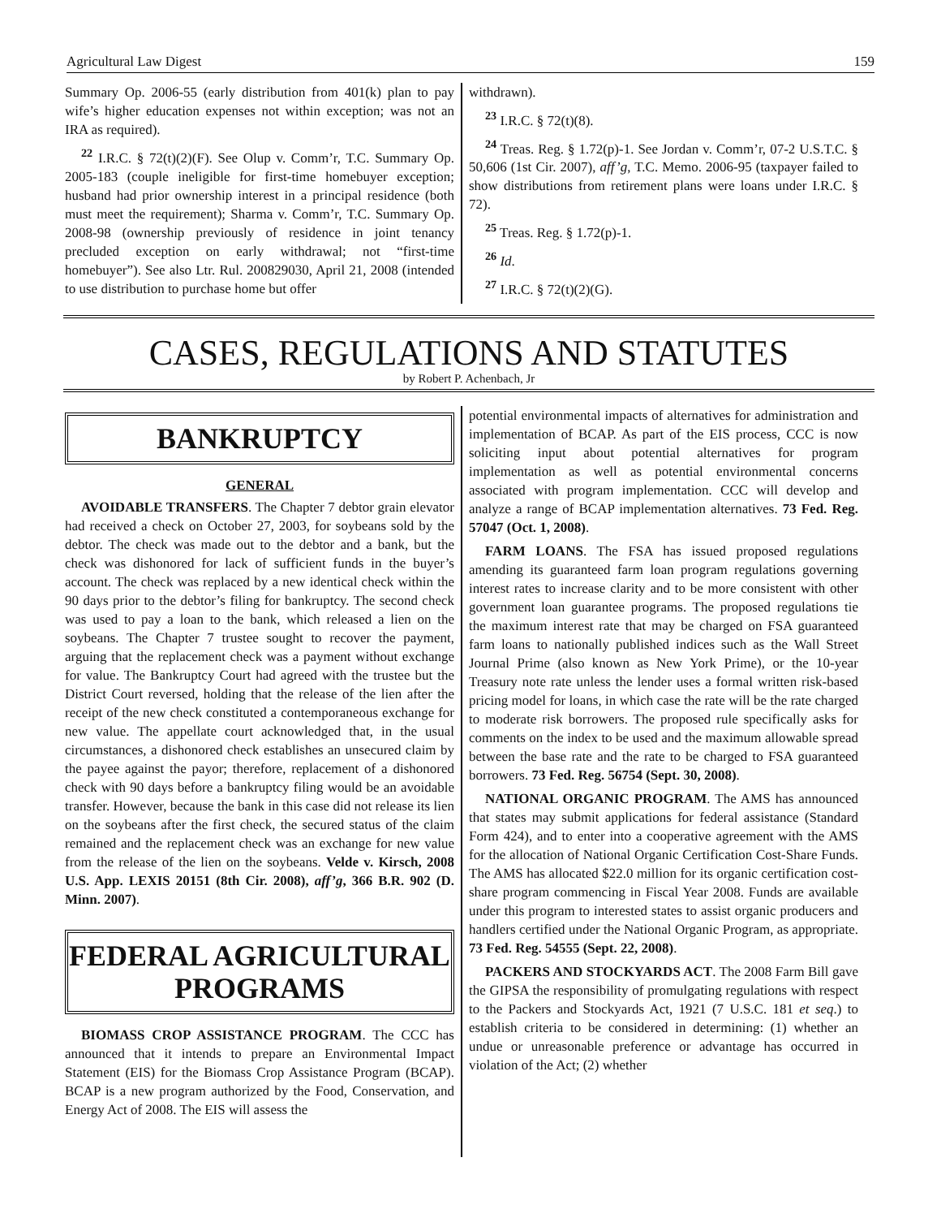Agricultural Law Digest 159
Summary Op. 2006-55 (early distribution from 401(k) plan to pay wife’s higher education expenses not within exception; was not an IRA as required).
<sup>22</sup> I.R.C. § 72(t)(2)(F). See Olup v. Comm’r, T.C. Summary Op. 2005-183 (couple ineligible for first-time homebuyer exception; husband had prior ownership interest in a principal residence (both must meet the requirement); Sharma v. Comm’r, T.C. Summary Op. 2008-98 (ownership previously of residence in joint tenancy precluded exception on early withdrawal; not “first-time homebuyer”). See also Ltr. Rul. 200829030, April 21, 2008 (intended to use distribution to purchase home but offer
withdrawn).
<sup>23</sup> I.R.C. § 72(t)(8).
<sup>24</sup> Treas. Reg. § 1.72(p)-1. See Jordan v. Comm’r, 07-2 U.S.T.C. § 50,606 (1st Cir. 2007), aff’g, T.C. Memo. 2006-95 (taxpayer failed to show distributions from retirement plans were loans under I.R.C. § 72).
<sup>25</sup> Treas. Reg. § 1.72(p)-1.
<sup>26</sup> Id.
<sup>27</sup> I.R.C. § 72(t)(2)(G).
CASES, REGULATIONS AND STATUTES
by Robert P. Achenbach, Jr
BANKRUPTCY
GENERAL
AVOIDABLE TRANSFERS. The Chapter 7 debtor grain elevator had received a check on October 27, 2003, for soybeans sold by the debtor. The check was made out to the debtor and a bank, but the check was dishonored for lack of sufficient funds in the buyer’s account. The check was replaced by a new identical check within the 90 days prior to the debtor’s filing for bankruptcy. The second check was used to pay a loan to the bank, which released a lien on the soybeans. The Chapter 7 trustee sought to recover the payment, arguing that the replacement check was a payment without exchange for value. The Bankruptcy Court had agreed with the trustee but the District Court reversed, holding that the release of the lien after the receipt of the new check constituted a contemporaneous exchange for new value. The appellate court acknowledged that, in the usual circumstances, a dishonored check establishes an unsecured claim by the payee against the payor; therefore, replacement of a dishonored check with 90 days before a bankruptcy filing would be an avoidable transfer. However, because the bank in this case did not release its lien on the soybeans after the first check, the secured status of the claim remained and the replacement check was an exchange for new value from the release of the lien on the soybeans. Velde v. Kirsch, 2008 U.S. App. LEXIS 20151 (8th Cir. 2008), aff’g, 366 B.R. 902 (D. Minn. 2007).
FEDERAL AGRICULTURAL PROGRAMS
BIOMASS CROP ASSISTANCE PROGRAM. The CCC has announced that it intends to prepare an Environmental Impact Statement (EIS) for the Biomass Crop Assistance Program (BCAP). BCAP is a new program authorized by the Food, Conservation, and Energy Act of 2008. The EIS will assess the
potential environmental impacts of alternatives for administration and implementation of BCAP. As part of the EIS process, CCC is now soliciting input about potential alternatives for program implementation as well as potential environmental concerns associated with program implementation. CCC will develop and analyze a range of BCAP implementation alternatives. 73 Fed. Reg. 57047 (Oct. 1, 2008).
FARM LOANS. The FSA has issued proposed regulations amending its guaranteed farm loan program regulations governing interest rates to increase clarity and to be more consistent with other government loan guarantee programs. The proposed regulations tie the maximum interest rate that may be charged on FSA guaranteed farm loans to nationally published indices such as the Wall Street Journal Prime (also known as New York Prime), or the 10-year Treasury note rate unless the lender uses a formal written risk-based pricing model for loans, in which case the rate will be the rate charged to moderate risk borrowers. The proposed rule specifically asks for comments on the index to be used and the maximum allowable spread between the base rate and the rate to be charged to FSA guaranteed borrowers. 73 Fed. Reg. 56754 (Sept. 30, 2008).
NATIONAL ORGANIC PROGRAM. The AMS has announced that states may submit applications for federal assistance (Standard Form 424), and to enter into a cooperative agreement with the AMS for the allocation of National Organic Certification Cost-Share Funds. The AMS has allocated $22.0 million for its organic certification cost-share program commencing in Fiscal Year 2008. Funds are available under this program to interested states to assist organic producers and handlers certified under the National Organic Program, as appropriate. 73 Fed. Reg. 54555 (Sept. 22, 2008).
PACKERS AND STOCKYARDS ACT. The 2008 Farm Bill gave the GIPSA the responsibility of promulgating regulations with respect to the Packers and Stockyards Act, 1921 (7 U.S.C. 181 et seq.) to establish criteria to be considered in determining: (1) whether an undue or unreasonable preference or advantage has occurred in violation of the Act; (2) whether